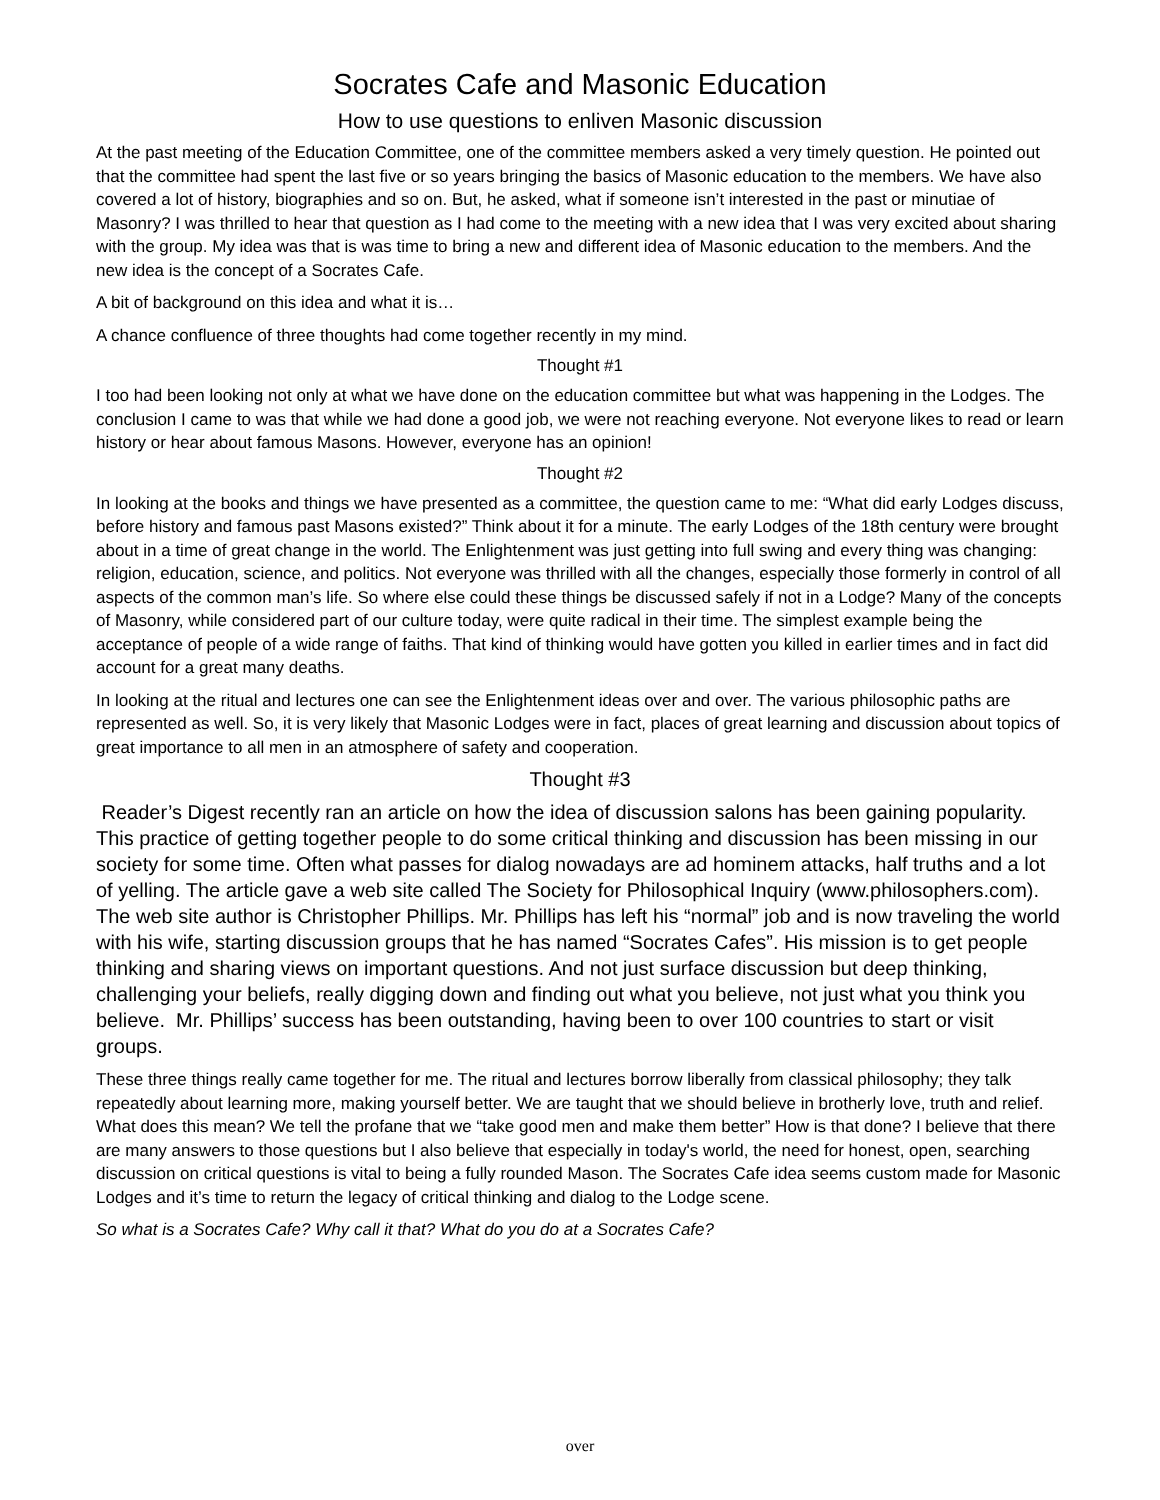Socrates Cafe and Masonic Education
How to use questions to enliven Masonic discussion
At the past meeting of the Education Committee, one of the committee members asked a very timely question. He pointed out that the committee had spent the last five or so years bringing the basics of Masonic education to the members. We have also covered a lot of history, biographies and so on. But, he asked, what if someone isn’t interested in the past or minutiae of Masonry? I was thrilled to hear that question as I had come to the meeting with a new idea that I was very excited about sharing with the group. My idea was that is was time to bring a new and different idea of Masonic education to the members. And the new idea is the concept of a Socrates Cafe.
A bit of background on this idea and what it is…
A chance confluence of three thoughts had come together recently in my mind.
Thought #1
I too had been looking not only at what we have done on the education committee but what was happening in the Lodges. The conclusion I came to was that while we had done a good job, we were not reaching everyone. Not everyone likes to read or learn history or hear about famous Masons. However, everyone has an opinion!
Thought #2
In looking at the books and things we have presented as a committee, the question came to me: “What did early Lodges discuss, before history and famous past Masons existed?” Think about it for a minute. The early Lodges of the 18th century were brought about in a time of great change in the world. The Enlightenment was just getting into full swing and every thing was changing: religion, education, science, and politics. Not everyone was thrilled with all the changes, especially those formerly in control of all aspects of the common man’s life. So where else could these things be discussed safely if not in a Lodge? Many of the concepts of Masonry, while considered part of our culture today, were quite radical in their time. The simplest example being the acceptance of people of a wide range of faiths. That kind of thinking would have gotten you killed in earlier times and in fact did account for a great many deaths.
In looking at the ritual and lectures one can see the Enlightenment ideas over and over. The various philosophic paths are represented as well. So, it is very likely that Masonic Lodges were in fact, places of great learning and discussion about topics of great importance to all men in an atmosphere of safety and cooperation.
Thought #3
Reader’s Digest recently ran an article on how the idea of discussion salons has been gaining popularity. This practice of getting together people to do some critical thinking and discussion has been missing in our society for some time. Often what passes for dialog nowadays are ad hominem attacks, half truths and a lot of yelling. The article gave a web site called The Society for Philosophical Inquiry (www.philosophers.com). The web site author is Christopher Phillips. Mr. Phillips has left his “normal” job and is now traveling the world with his wife, starting discussion groups that he has named “Socrates Cafes”. His mission is to get people thinking and sharing views on important questions. And not just surface discussion but deep thinking, challenging your beliefs, really digging down and finding out what you believe, not just what you think you believe. Mr. Phillips’ success has been outstanding, having been to over 100 countries to start or visit groups.
These three things really came together for me. The ritual and lectures borrow liberally from classical philosophy; they talk repeatedly about learning more, making yourself better. We are taught that we should believe in brotherly love, truth and relief. What does this mean? We tell the profane that we “take good men and make them better” How is that done? I believe that there are many answers to those questions but I also believe that especially in today's world, the need for honest, open, searching discussion on critical questions is vital to being a fully rounded Mason. The Socrates Cafe idea seems custom made for Masonic Lodges and it’s time to return the legacy of critical thinking and dialog to the Lodge scene.
So what is a Socrates Cafe? Why call it that? What do you do at a Socrates Cafe?
over